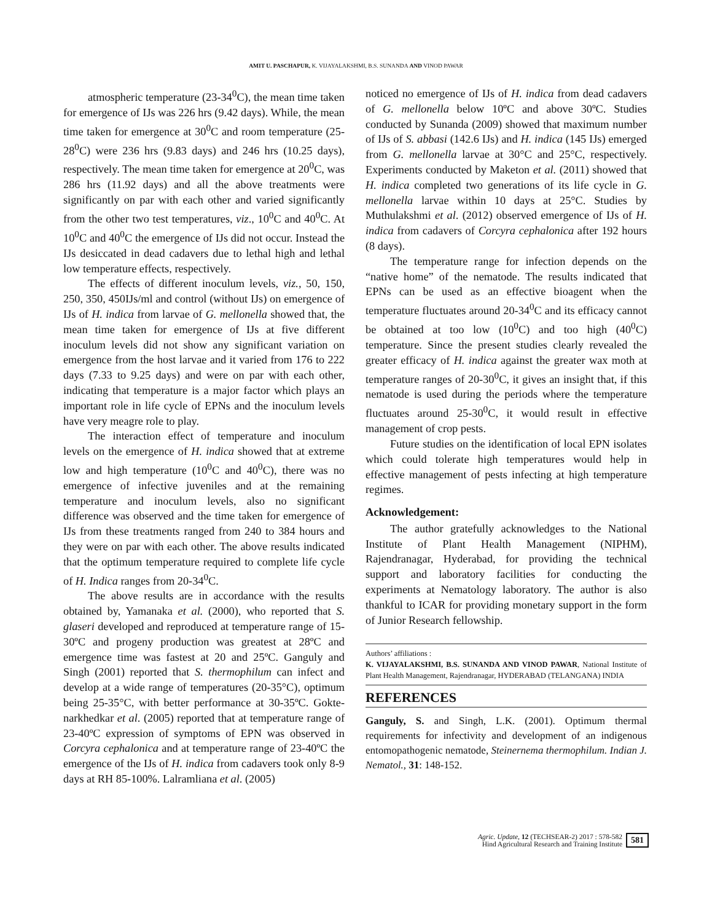AMIT U. PASCHAPUR, K. VIJAYALAKSHMI, B.S. SUNANDA AND VINOD PAWAR
atmospheric temperature (23-34<sup>0</sup>C), the mean time taken for emergence of IJs was 226 hrs (9.42 days). While, the mean time taken for emergence at 30<sup>0</sup>C and room temperature (25-28<sup>0</sup>C) were 236 hrs (9.83 days) and 246 hrs (10.25 days), respectively. The mean time taken for emergence at 20<sup>0</sup>C, was 286 hrs (11.92 days) and all the above treatments were significantly on par with each other and varied significantly from the other two test temperatures, viz., 10<sup>0</sup>C and 40<sup>0</sup>C. At 10<sup>0</sup>C and 40<sup>0</sup>C the emergence of IJs did not occur. Instead the IJs desiccated in dead cadavers due to lethal high and lethal low temperature effects, respectively.
The effects of different inoculum levels, viz., 50, 150, 250, 350, 450IJs/ml and control (without IJs) on emergence of IJs of H. indica from larvae of G. mellonella showed that, the mean time taken for emergence of IJs at five different inoculum levels did not show any significant variation on emergence from the host larvae and it varied from 176 to 222 days (7.33 to 9.25 days) and were on par with each other, indicating that temperature is a major factor which plays an important role in life cycle of EPNs and the inoculum levels have very meagre role to play.
The interaction effect of temperature and inoculum levels on the emergence of H. indica showed that at extreme low and high temperature (10<sup>0</sup>C and 40<sup>0</sup>C), there was no emergence of infective juveniles and at the remaining temperature and inoculum levels, also no significant difference was observed and the time taken for emergence of IJs from these treatments ranged from 240 to 384 hours and they were on par with each other. The above results indicated that the optimum temperature required to complete life cycle of H. Indica ranges from 20-34<sup>0</sup>C.
The above results are in accordance with the results obtained by, Yamanaka et al. (2000), who reported that S. glaseri developed and reproduced at temperature range of 15-30ºC and progeny production was greatest at 28ºC and emergence time was fastest at 20 and 25ºC. Ganguly and Singh (2001) reported that S. thermophilum can infect and develop at a wide range of temperatures (20-35°C), optimum being 25-35°C, with better performance at 30-35ºC. Gokte-narkhedkar et al. (2005) reported that at temperature range of 23-40ºC expression of symptoms of EPN was observed in Corcyra cephalonica and at temperature range of 23-40ºC the emergence of the IJs of H. indica from cadavers took only 8-9 days at RH 85-100%. Lalramliana et al. (2005)
noticed no emergence of IJs of H. indica from dead cadavers of G. mellonella below 10ºC and above 30ºC. Studies conducted by Sunanda (2009) showed that maximum number of IJs of S. abbasi (142.6 IJs) and H. indica (145 IJs) emerged from G. mellonella larvae at 30°C and 25°C, respectively. Experiments conducted by Maketon et al. (2011) showed that H. indica completed two generations of its life cycle in G. mellonella larvae within 10 days at 25°C. Studies by Muthulakshmi et al. (2012) observed emergence of IJs of H. indica from cadavers of Corcyra cephalonica after 192 hours (8 days).
The temperature range for infection depends on the “native home” of the nematode. The results indicated that EPNs can be used as an effective bioagent when the temperature fluctuates around 20-34<sup>0</sup>C and its efficacy cannot be obtained at too low (10<sup>0</sup>C) and too high (40<sup>0</sup>C) temperature. Since the present studies clearly revealed the greater efficacy of H. indica against the greater wax moth at temperature ranges of 20-30<sup>0</sup>C, it gives an insight that, if this nematode is used during the periods where the temperature fluctuates around 25-30<sup>0</sup>C, it would result in effective management of crop pests.
Future studies on the identification of local EPN isolates which could tolerate high temperatures would help in effective management of pests infecting at high temperature regimes.
Acknowledgement:
The author gratefully acknowledges to the National Institute of Plant Health Management (NIPHM), Rajendranagar, Hyderabad, for providing the technical support and laboratory facilities for conducting the experiments at Nematology laboratory. The author is also thankful to ICAR for providing monetary support in the form of Junior Research fellowship.
Authors’ affiliations :
K. VIJAYALAKSHMI, B.S. SUNANDA AND VINOD PAWAR, National Institute of Plant Health Management, Rajendranagar, HYDERABAD (TELANGANA) INDIA
REFERENCES
Ganguly, S. and Singh, L.K. (2001). Optimum thermal requirements for infectivity and development of an indigenous entomopathogenic nematode, Steinernema thermophilum. Indian J. Nematol., 31: 148-152.
Agric. Update, 12 (TECHSEAR-2) 2017 : 578-582
Hind Agricultural Research and Training Institute
581